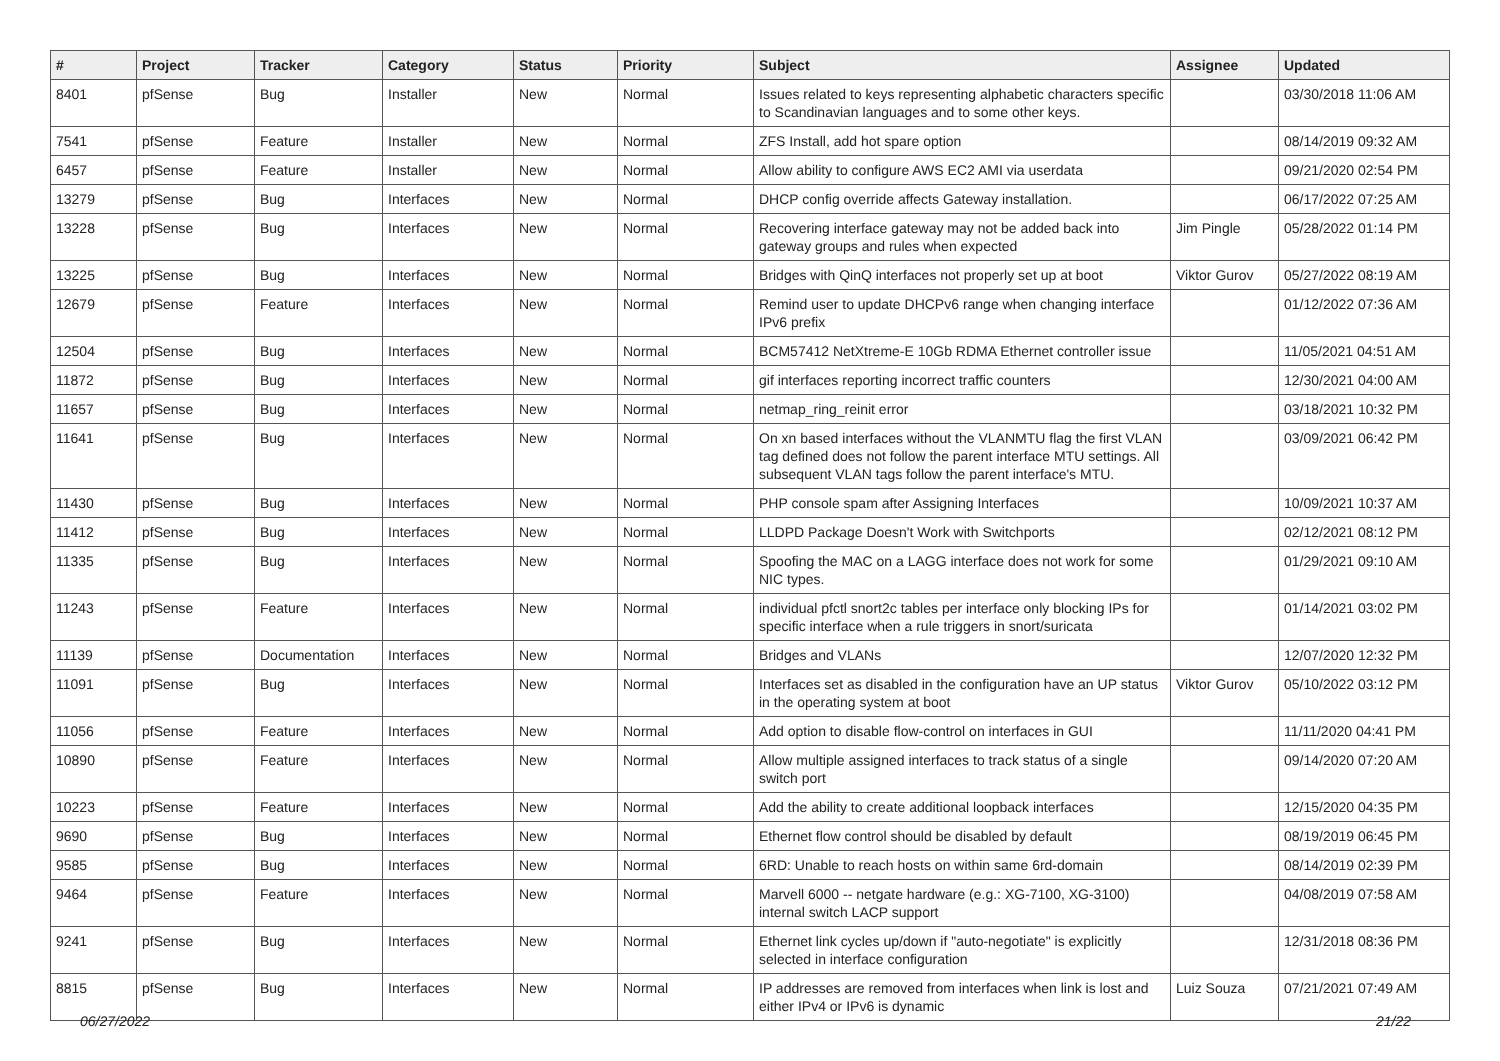| # | Project | Tracker | Category | Status | Priority | Subject | Assignee | Updated |
| --- | --- | --- | --- | --- | --- | --- | --- | --- |
| 8401 | pfSense | Bug | Installer | New | Normal | Issues related to keys representing alphabetic characters specific to Scandinavian languages and to some other keys. | | 03/30/2018 11:06 AM |
| 7541 | pfSense | Feature | Installer | New | Normal | ZFS Install, add hot spare option | | 08/14/2019 09:32 AM |
| 6457 | pfSense | Feature | Installer | New | Normal | Allow ability to configure AWS EC2 AMI via userdata | | 09/21/2020 02:54 PM |
| 13279 | pfSense | Bug | Interfaces | New | Normal | DHCP config override affects Gateway installation. | | 06/17/2022 07:25 AM |
| 13228 | pfSense | Bug | Interfaces | New | Normal | Recovering interface gateway may not be added back into gateway groups and rules when expected | Jim Pingle | 05/28/2022 01:14 PM |
| 13225 | pfSense | Bug | Interfaces | New | Normal | Bridges with QinQ interfaces not properly set up at boot | Viktor Gurov | 05/27/2022 08:19 AM |
| 12679 | pfSense | Feature | Interfaces | New | Normal | Remind user to update DHCPv6 range when changing interface IPv6 prefix | | 01/12/2022 07:36 AM |
| 12504 | pfSense | Bug | Interfaces | New | Normal | BCM57412 NetXtreme-E 10Gb RDMA Ethernet controller issue | | 11/05/2021 04:51 AM |
| 11872 | pfSense | Bug | Interfaces | New | Normal | gif interfaces reporting incorrect traffic counters | | 12/30/2021 04:00 AM |
| 11657 | pfSense | Bug | Interfaces | New | Normal | netmap_ring_reinit error | | 03/18/2021 10:32 PM |
| 11641 | pfSense | Bug | Interfaces | New | Normal | On xn based interfaces without the VLANMTU flag the first VLAN tag defined does not follow the parent interface MTU settings. All subsequent VLAN tags follow the parent interface's MTU. | | 03/09/2021 06:42 PM |
| 11430 | pfSense | Bug | Interfaces | New | Normal | PHP console spam after Assigning Interfaces | | 10/09/2021 10:37 AM |
| 11412 | pfSense | Bug | Interfaces | New | Normal | LLDPD Package Doesn't Work with Switchports | | 02/12/2021 08:12 PM |
| 11335 | pfSense | Bug | Interfaces | New | Normal | Spoofing the MAC on a LAGG interface does not work for some NIC types. | | 01/29/2021 09:10 AM |
| 11243 | pfSense | Feature | Interfaces | New | Normal | individual pfctl snort2c tables per interface only blocking IPs for specific interface when a rule triggers in snort/suricata | | 01/14/2021 03:02 PM |
| 11139 | pfSense | Documentation | Interfaces | New | Normal | Bridges and VLANs | | 12/07/2020 12:32 PM |
| 11091 | pfSense | Bug | Interfaces | New | Normal | Interfaces set as disabled in the configuration have an UP status in the operating system at boot | Viktor Gurov | 05/10/2022 03:12 PM |
| 11056 | pfSense | Feature | Interfaces | New | Normal | Add option to disable flow-control on interfaces in GUI | | 11/11/2020 04:41 PM |
| 10890 | pfSense | Feature | Interfaces | New | Normal | Allow multiple assigned interfaces to track status of a single switch port | | 09/14/2020 07:20 AM |
| 10223 | pfSense | Feature | Interfaces | New | Normal | Add the ability to create additional loopback interfaces | | 12/15/2020 04:35 PM |
| 9690 | pfSense | Bug | Interfaces | New | Normal | Ethernet flow control should be disabled by default | | 08/19/2019 06:45 PM |
| 9585 | pfSense | Bug | Interfaces | New | Normal | 6RD: Unable to reach hosts on within same 6rd-domain | | 08/14/2019 02:39 PM |
| 9464 | pfSense | Feature | Interfaces | New | Normal | Marvell 6000 -- netgate hardware (e.g.: XG-7100, XG-3100) internal switch LACP support | | 04/08/2019 07:58 AM |
| 9241 | pfSense | Bug | Interfaces | New | Normal | Ethernet link cycles up/down if "auto-negotiate" is explicitly selected in interface configuration | | 12/31/2018 08:36 PM |
| 8815 | pfSense | Bug | Interfaces | New | Normal | IP addresses are removed from interfaces when link is lost and either IPv4 or IPv6 is dynamic | Luiz Souza | 07/21/2021 07:49 AM |
06/27/2022 21/22